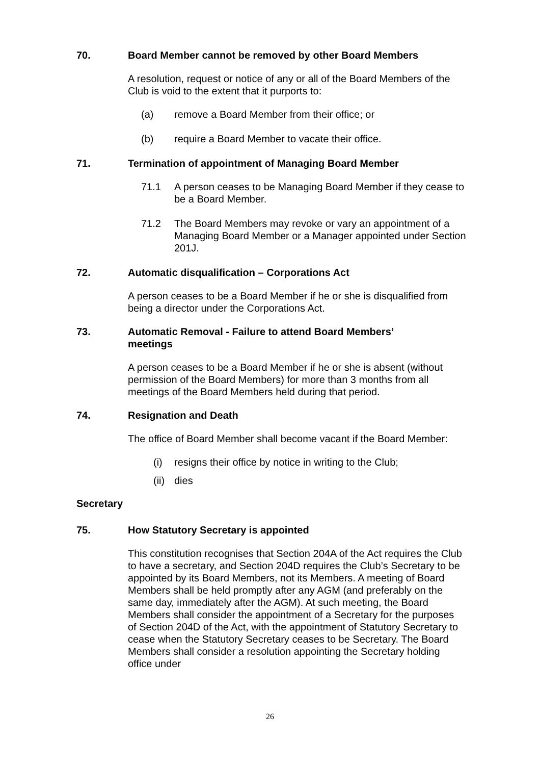70. Board Member cannot be removed by other Board Members
A resolution, request or notice of any or all of the Board Members of the Club is void to the extent that it purports to:
(a) remove a Board Member from their office; or
(b) require a Board Member to vacate their office.
71. Termination of appointment of Managing Board Member
71.1 A person ceases to be Managing Board Member if they cease to be a Board Member.
71.2 The Board Members may revoke or vary an appointment of a Managing Board Member or a Manager appointed under Section 201J.
72. Automatic disqualification – Corporations Act
A person ceases to be a Board Member if he or she is disqualified from being a director under the Corporations Act.
73. Automatic Removal - Failure to attend Board Members’
meetings
A person ceases to be a Board Member if he or she is absent (without permission of the Board Members) for more than 3 months from all meetings of the Board Members held during that period.
74. Resignation and Death
The office of Board Member shall become vacant if the Board Member:
(i) resigns their office by notice in writing to the Club;
(ii) dies
Secretary
75. How Statutory Secretary is appointed
This constitution recognises that Section 204A of the Act requires the Club to have a secretary, and Section 204D requires the Club’s Secretary to be appointed by its Board Members, not its Members. A meeting of Board Members shall be held promptly after any AGM (and preferably on the same day, immediately after the AGM). At such meeting, the Board Members shall consider the appointment of a Secretary for the purposes of Section 204D of the Act, with the appointment of Statutory Secretary to cease when the Statutory Secretary ceases to be Secretary. The Board Members shall consider a resolution appointing the Secretary holding office under
26